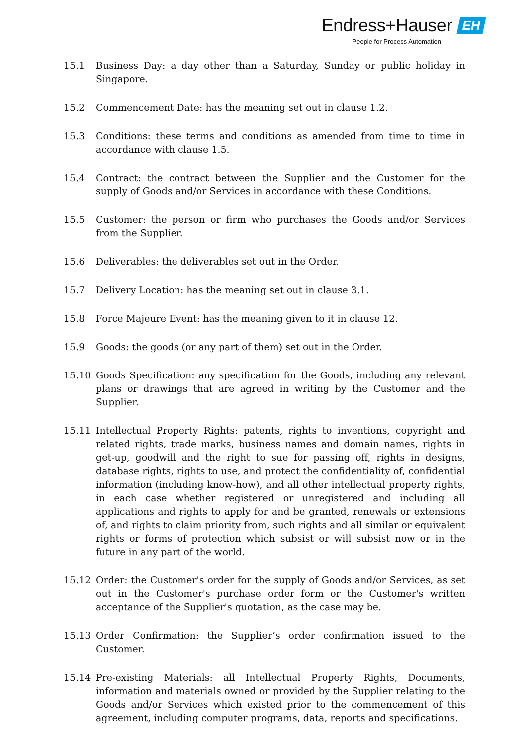Endress+Hauser EH
People for Process Automation
15.1 Business Day: a day other than a Saturday, Sunday or public holiday in Singapore.
15.2 Commencement Date: has the meaning set out in clause 1.2.
15.3 Conditions: these terms and conditions as amended from time to time in accordance with clause 1.5.
15.4 Contract: the contract between the Supplier and the Customer for the supply of Goods and/or Services in accordance with these Conditions.
15.5 Customer: the person or firm who purchases the Goods and/or Services from the Supplier.
15.6 Deliverables: the deliverables set out in the Order.
15.7 Delivery Location: has the meaning set out in clause 3.1.
15.8 Force Majeure Event: has the meaning given to it in clause 12.
15.9 Goods: the goods (or any part of them) set out in the Order.
15.10 Goods Specification: any specification for the Goods, including any relevant plans or drawings that are agreed in writing by the Customer and the Supplier.
15.11 Intellectual Property Rights: patents, rights to inventions, copyright and related rights, trade marks, business names and domain names, rights in get-up, goodwill and the right to sue for passing off, rights in designs, database rights, rights to use, and protect the confidentiality of, confidential information (including know-how), and all other intellectual property rights, in each case whether registered or unregistered and including all applications and rights to apply for and be granted, renewals or extensions of, and rights to claim priority from, such rights and all similar or equivalent rights or forms of protection which subsist or will subsist now or in the future in any part of the world.
15.12 Order: the Customer's order for the supply of Goods and/or Services, as set out in the Customer's purchase order form or the Customer's written acceptance of the Supplier's quotation, as the case may be.
15.13 Order Confirmation: the Supplier’s order confirmation issued to the Customer.
15.14 Pre-existing Materials: all Intellectual Property Rights, Documents, information and materials owned or provided by the Supplier relating to the Goods and/or Services which existed prior to the commencement of this agreement, including computer programs, data, reports and specifications.